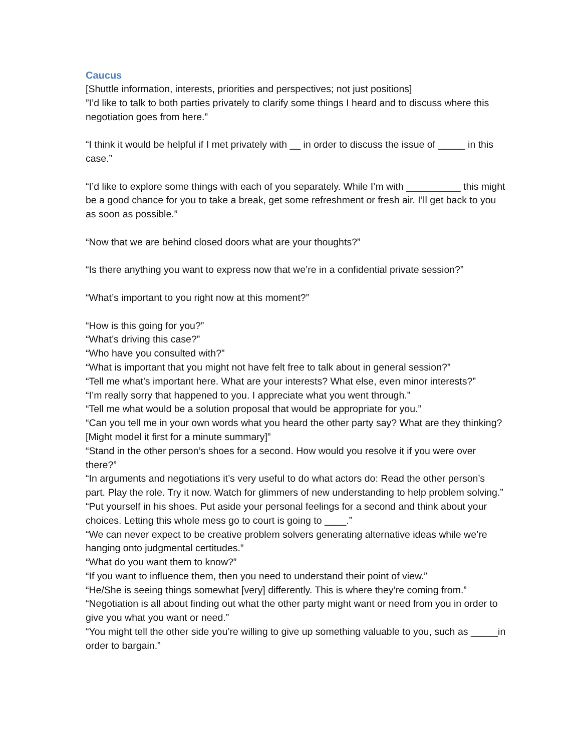Caucus
[Shuttle information, interests, priorities and perspectives; not just positions]
”I’d like to talk to both parties privately to clarify some things I heard and to discuss where this negotiation goes from here.”
“I think it would be helpful if I met privately with __ in order to discuss the issue of _____ in this case.”
“I’d like to explore some things with each of you separately. While I’m with __________ this might be a good chance for you to take a break, get some refreshment or fresh air. I’ll get back to you as soon as possible.”
“Now that we are behind closed doors what are your thoughts?”
“Is there anything you want to express now that we’re in a confidential private session?”
“What’s important to you right now at this moment?”
“How is this going for you?”
“What’s driving this case?”
“Who have you consulted with?”
“What is important that you might not have felt free to talk about in general session?”
“Tell me what’s important here. What are your interests? What else, even minor interests?”
“I’m really sorry that happened to you. I appreciate what you went through.”
“Tell me what would be a solution proposal that would be appropriate for you.”
“Can you tell me in your own words what you heard the other party say? What are they thinking? [Might model it first for a minute summary]”
“Stand in the other person’s shoes for a second. How would you resolve it if you were over there?”
“In arguments and negotiations it’s very useful to do what actors do: Read the other person’s part. Play the role. Try it now. Watch for glimmers of new understanding to help problem solving.”
“Put yourself in his shoes. Put aside your personal feelings for a second and think about your choices. Letting this whole mess go to court is going to ____.”
“We can never expect to be creative problem solvers generating alternative ideas while we’re hanging onto judgmental certitudes.”
“What do you want them to know?”
“If you want to influence them, then you need to understand their point of view.”
“He/She is seeing things somewhat [very] differently. This is where they’re coming from.”
“Negotiation is all about finding out what the other party might want or need from you in order to give you what you want or need.”
“You might tell the other side you’re willing to give up something valuable to you, such as _____in order to bargain.”